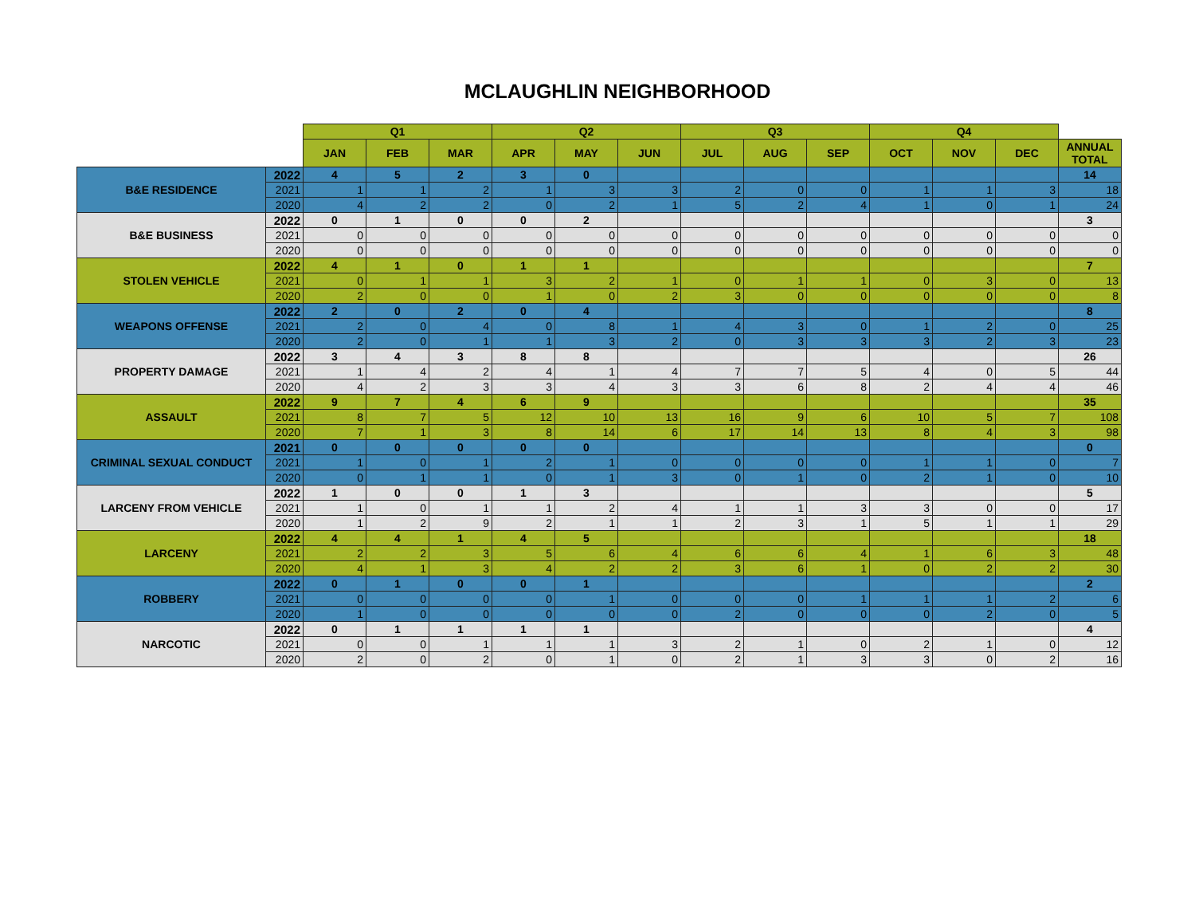MCLAUGHLIN NEIGHBORHOOD
| | | Q1 | | | Q2 | | | Q3 | | | Q4 | | | |
| --- | --- | --- | --- | --- | --- | --- | --- | --- | --- | --- | --- | --- | --- | --- |
| | | JAN | FEB | MAR | APR | MAY | JUN | JUL | AUG | SEP | OCT | NOV | DEC | ANNUAL TOTAL |
| B&E RESIDENCE | 2022 | 4 | 5 | 2 | 3 | 0 | | | | | | | | 14 |
| | 2021 | 1 | 1 | 2 | 1 | 3 | 3 | 2 | 0 | 0 | 1 | 1 | 3 | 18 |
| | 2020 | 4 | 2 | 2 | 0 | 2 | 1 | 5 | 2 | 4 | 1 | 0 | 1 | 24 |
| B&E BUSINESS | 2022 | 0 | 1 | 0 | 0 | 2 | | | | | | | | 3 |
| | 2021 | 0 | 0 | 0 | 0 | 0 | 0 | 0 | 0 | 0 | 0 | 0 | 0 | 0 |
| | 2020 | 0 | 0 | 0 | 0 | 0 | 0 | 0 | 0 | 0 | 0 | 0 | 0 | 0 |
| STOLEN VEHICLE | 2022 | 4 | 1 | 0 | 1 | 1 | | | | | | | | 7 |
| | 2021 | 0 | 1 | 1 | 3 | 2 | 1 | 0 | 1 | 1 | 0 | 3 | 0 | 13 |
| | 2020 | 2 | 0 | 0 | 1 | 0 | 2 | 3 | 0 | 0 | 0 | 0 | 0 | 8 |
| WEAPONS OFFENSE | 2022 | 2 | 0 | 2 | 0 | 4 | | | | | | | | 8 |
| | 2021 | 2 | 0 | 4 | 0 | 8 | 1 | 4 | 3 | 0 | 1 | 2 | 0 | 25 |
| | 2020 | 2 | 0 | 1 | 1 | 3 | 2 | 0 | 3 | 3 | 3 | 2 | 3 | 23 |
| PROPERTY DAMAGE | 2022 | 3 | 4 | 3 | 8 | 8 | | | | | | | | 26 |
| | 2021 | 1 | 4 | 2 | 4 | 1 | 4 | 7 | 7 | 5 | 4 | 0 | 5 | 44 |
| | 2020 | 4 | 2 | 3 | 3 | 4 | 3 | 3 | 6 | 8 | 2 | 4 | 4 | 46 |
| ASSAULT | 2022 | 9 | 7 | 4 | 6 | 9 | | | | | | | | 35 |
| | 2021 | 8 | 7 | 5 | 12 | 10 | 13 | 16 | 9 | 6 | 10 | 5 | 7 | 108 |
| | 2020 | 7 | 1 | 3 | 8 | 14 | 6 | 17 | 14 | 13 | 8 | 4 | 3 | 98 |
| CRIMINAL SEXUAL CONDUCT | 2021 | 0 | 0 | 0 | 0 | 0 | | | | | | | | 0 |
| | 2021 | 1 | 0 | 1 | 2 | 1 | 0 | 0 | 0 | 0 | 1 | 1 | 0 | 7 |
| | 2020 | 0 | 1 | 1 | 0 | 1 | 3 | 0 | 1 | 0 | 2 | 1 | 0 | 10 |
| LARCENY FROM VEHICLE | 2022 | 1 | 0 | 0 | 1 | 3 | | | | | | | | 5 |
| | 2021 | 1 | 0 | 1 | 1 | 2 | 4 | 1 | 1 | 3 | 3 | 0 | 0 | 17 |
| | 2020 | 1 | 2 | 9 | 2 | 1 | 1 | 2 | 3 | 1 | 5 | 1 | 1 | 29 |
| LARCENY | 2022 | 4 | 4 | 1 | 4 | 5 | | | | | | | | 18 |
| | 2021 | 2 | 2 | 3 | 5 | 6 | 4 | 6 | 6 | 4 | 1 | 6 | 3 | 48 |
| | 2020 | 4 | 1 | 3 | 4 | 2 | 2 | 3 | 6 | 1 | 0 | 2 | 2 | 30 |
| ROBBERY | 2022 | 0 | 1 | 0 | 0 | 1 | | | | | | | | 2 |
| | 2021 | 0 | 0 | 0 | 0 | 1 | 0 | 0 | 0 | 1 | 1 | 1 | 2 | 6 |
| | 2020 | 1 | 0 | 0 | 0 | 0 | 0 | 2 | 0 | 0 | 0 | 2 | 0 | 5 |
| NARCOTIC | 2022 | 0 | 1 | 1 | 1 | 1 | | | | | | | | 4 |
| | 2021 | 0 | 0 | 1 | 1 | 1 | 3 | 2 | 1 | 0 | 2 | 1 | 0 | 12 |
| | 2020 | 2 | 0 | 2 | 0 | 1 | 0 | 2 | 1 | 3 | 3 | 0 | 2 | 16 |